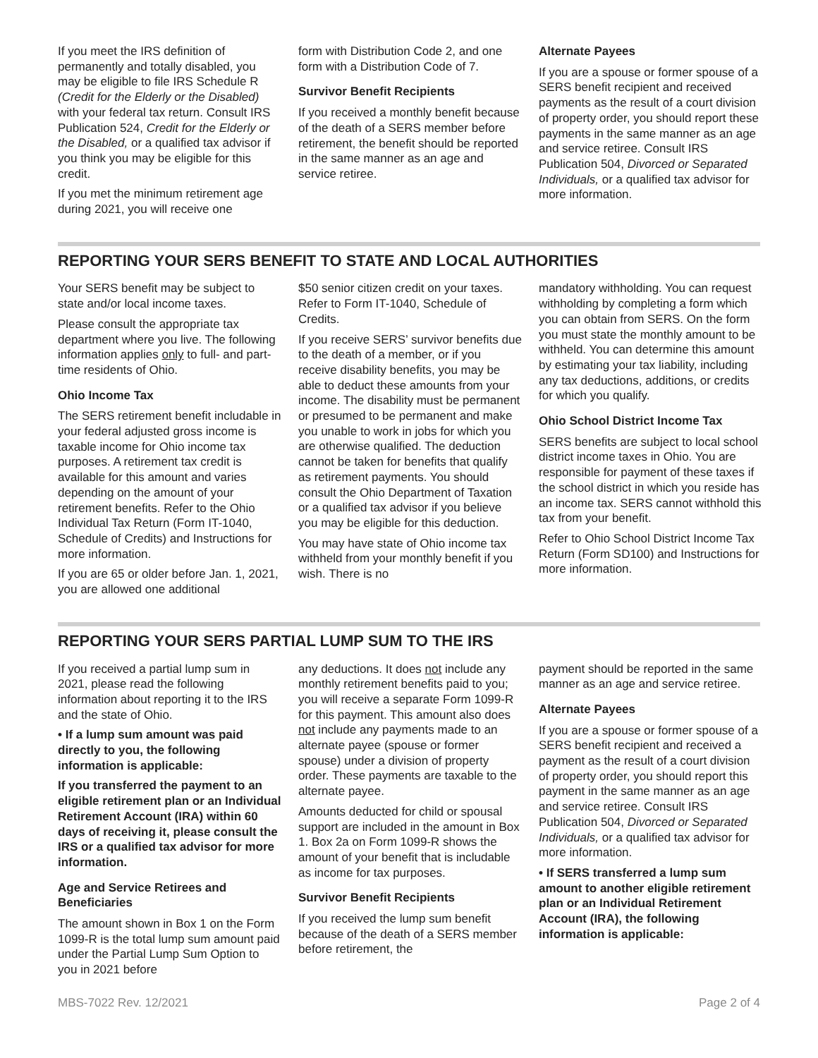If you meet the IRS definition of permanently and totally disabled, you may be eligible to file IRS Schedule R (Credit for the Elderly or the Disabled) with your federal tax return. Consult IRS Publication 524, Credit for the Elderly or the Disabled, or a qualified tax advisor if you think you may be eligible for this credit.
If you met the minimum retirement age during 2021, you will receive one
form with Distribution Code 2, and one form with a Distribution Code of 7.
Survivor Benefit Recipients
If you received a monthly benefit because of the death of a SERS member before retirement, the benefit should be reported in the same manner as an age and service retiree.
Alternate Payees
If you are a spouse or former spouse of a SERS benefit recipient and received payments as the result of a court division of property order, you should report these payments in the same manner as an age and service retiree. Consult IRS Publication 504, Divorced or Separated Individuals, or a qualified tax advisor for more information.
REPORTING YOUR SERS BENEFIT TO STATE AND LOCAL AUTHORITIES
Your SERS benefit may be subject to state and/or local income taxes.
Please consult the appropriate tax department where you live. The following information applies only to full- and part-time residents of Ohio.
Ohio Income Tax
The SERS retirement benefit includable in your federal adjusted gross income is taxable income for Ohio income tax purposes. A retirement tax credit is available for this amount and varies depending on the amount of your retirement benefits. Refer to the Ohio Individual Tax Return (Form IT-1040, Schedule of Credits) and Instructions for more information.
If you are 65 or older before Jan. 1, 2021, you are allowed one additional
$50 senior citizen credit on your taxes. Refer to Form IT-1040, Schedule of Credits.
If you receive SERS’ survivor benefits due to the death of a member, or if you receive disability benefits, you may be able to deduct these amounts from your income. The disability must be permanent or presumed to be permanent and make you unable to work in jobs for which you are otherwise qualified. The deduction cannot be taken for benefits that qualify as retirement payments. You should consult the Ohio Department of Taxation or a qualified tax advisor if you believe you may be eligible for this deduction.
You may have state of Ohio income tax withheld from your monthly benefit if you wish. There is no
mandatory withholding. You can request withholding by completing a form which you can obtain from SERS. On the form you must state the monthly amount to be withheld. You can determine this amount by estimating your tax liability, including any tax deductions, additions, or credits for which you qualify.
Ohio School District Income Tax
SERS benefits are subject to local school district income taxes in Ohio. You are responsible for payment of these taxes if the school district in which you reside has an income tax. SERS cannot withhold this tax from your benefit.
Refer to Ohio School District Income Tax Return (Form SD100) and Instructions for more information.
REPORTING YOUR SERS PARTIAL LUMP SUM TO THE IRS
If you received a partial lump sum in 2021, please read the following information about reporting it to the IRS and the state of Ohio.
• If a lump sum amount was paid directly to you, the following information is applicable:
If you transferred the payment to an eligible retirement plan or an Individual Retirement Account (IRA) within 60 days of receiving it, please consult the IRS or a qualified tax advisor for more information.
Age and Service Retirees and Beneficiaries
The amount shown in Box 1 on the Form 1099-R is the total lump sum amount paid under the Partial Lump Sum Option to you in 2021 before
any deductions. It does not include any monthly retirement benefits paid to you; you will receive a separate Form 1099-R for this payment. This amount also does not include any payments made to an alternate payee (spouse or former spouse) under a division of property order. These payments are taxable to the alternate payee.
Amounts deducted for child or spousal support are included in the amount in Box 1. Box 2a on Form 1099-R shows the amount of your benefit that is includable as income for tax purposes.
Survivor Benefit Recipients
If you received the lump sum benefit because of the death of a SERS member before retirement, the
payment should be reported in the same manner as an age and service retiree.
Alternate Payees
If you are a spouse or former spouse of a SERS benefit recipient and received a payment as the result of a court division of property order, you should report this payment in the same manner as an age and service retiree. Consult IRS Publication 504, Divorced or Separated Individuals, or a qualified tax advisor for more information.
• If SERS transferred a lump sum amount to another eligible retirement plan or an Individual Retirement Account (IRA), the following information is applicable:
MBS-7022 Rev. 12/2021 Page 2 of 4